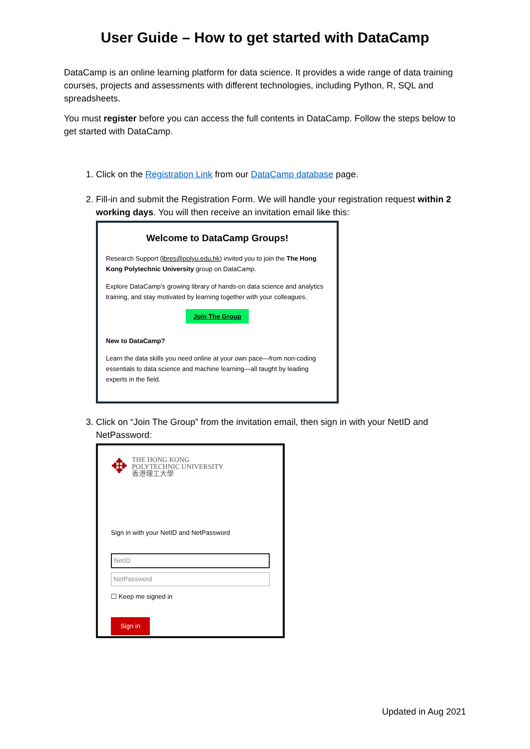User Guide – How to get started with DataCamp
DataCamp is an online learning platform for data science. It provides a wide range of data training courses, projects and assessments with different technologies, including Python, R, SQL and spreadsheets.
You must register before you can access the full contents in DataCamp. Follow the steps below to get started with DataCamp.
1. Click on the Registration Link from our DataCamp database page.
2. Fill-in and submit the Registration Form. We will handle your registration request within 2 working days. You will then receive an invitation email like this:
Welcome to DataCamp Groups!
Research Support (lbres@polyu.edu.hk) invited you to join the The Hong Kong Polytechnic University group on DataCamp.
Explore DataCamp's growing library of hands-on data science and analytics training, and stay motivated by learning together with your colleagues.
Join The Group
New to DataCamp?
Learn the data skills you need online at your own pace—from non-coding essentials to data science and machine learning—all taught by leading experts in the field.
3. Click on “Join The Group” from the invitation email, then sign in with your NetID and NetPassword:
✥
THE HONG KONG
POLYTECHNIC UNIVERSITY
香港理工大學
Sign in with your NetID and NetPassword
NetID
NetPassword
☐ Keep me signed in
Sign in
Updated in Aug 2021